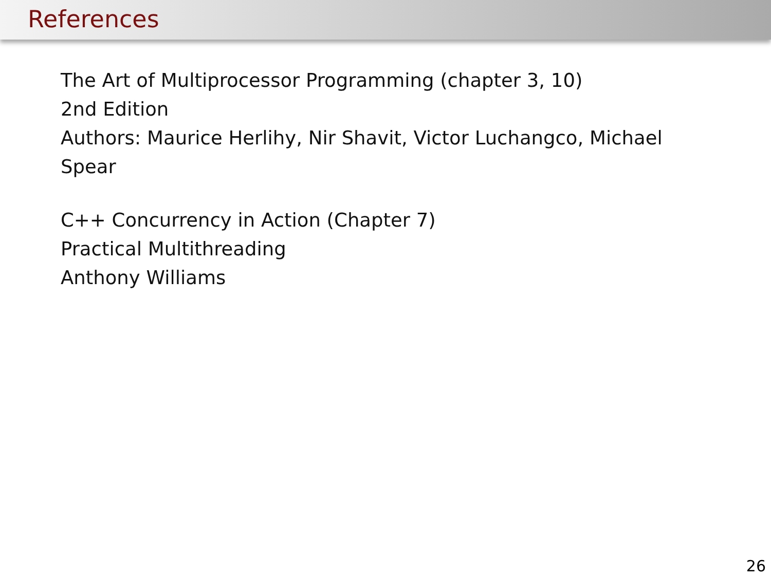References
The Art of Multiprocessor Programming (chapter 3, 10)
2nd Edition
Authors: Maurice Herlihy, Nir Shavit, Victor Luchangco, Michael Spear
C++ Concurrency in Action (Chapter 7)
Practical Multithreading
Anthony Williams
26